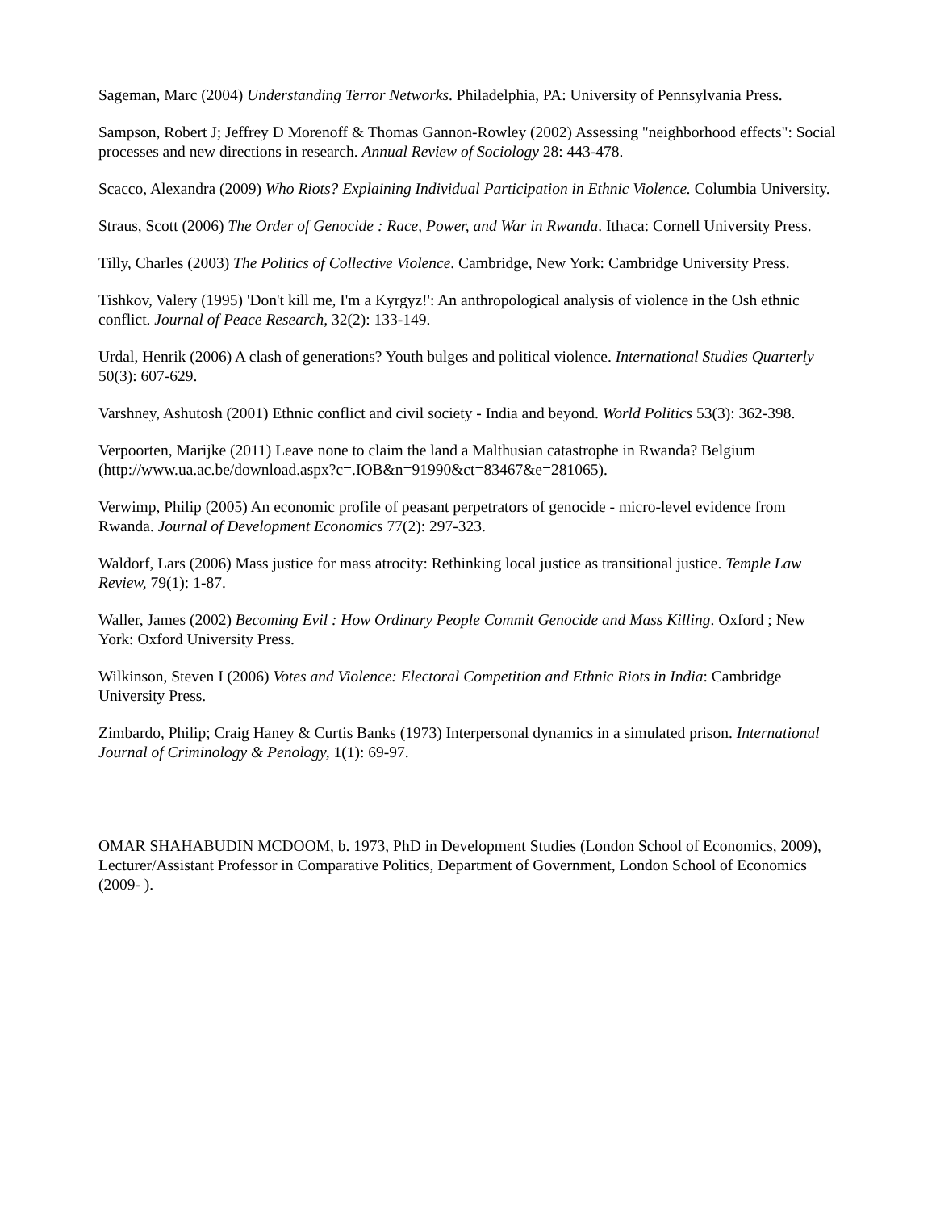Sageman, Marc (2004) Understanding Terror Networks. Philadelphia, PA: University of Pennsylvania Press.
Sampson, Robert J; Jeffrey D Morenoff & Thomas Gannon-Rowley (2002) Assessing "neighborhood effects": Social processes and new directions in research. Annual Review of Sociology 28: 443-478.
Scacco, Alexandra (2009) Who Riots? Explaining Individual Participation in Ethnic Violence. Columbia University.
Straus, Scott (2006) The Order of Genocide : Race, Power, and War in Rwanda. Ithaca: Cornell University Press.
Tilly, Charles (2003) The Politics of Collective Violence. Cambridge, New York: Cambridge University Press.
Tishkov, Valery (1995) 'Don't kill me, I'm a Kyrgyz!': An anthropological analysis of violence in the Osh ethnic conflict. Journal of Peace Research, 32(2): 133-149.
Urdal, Henrik (2006) A clash of generations? Youth bulges and political violence. International Studies Quarterly 50(3): 607-629.
Varshney, Ashutosh (2001) Ethnic conflict and civil society - India and beyond. World Politics 53(3): 362-398.
Verpoorten, Marijke (2011) Leave none to claim the land a Malthusian catastrophe in Rwanda? Belgium (http://www.ua.ac.be/download.aspx?c=.IOB&n=91990&ct=83467&e=281065).
Verwimp, Philip (2005) An economic profile of peasant perpetrators of genocide - micro-level evidence from Rwanda. Journal of Development Economics 77(2): 297-323.
Waldorf, Lars (2006) Mass justice for mass atrocity: Rethinking local justice as transitional justice. Temple Law Review, 79(1): 1-87.
Waller, James (2002) Becoming Evil : How Ordinary People Commit Genocide and Mass Killing. Oxford ; New York: Oxford University Press.
Wilkinson, Steven I (2006) Votes and Violence: Electoral Competition and Ethnic Riots in India: Cambridge University Press.
Zimbardo, Philip; Craig Haney & Curtis Banks (1973) Interpersonal dynamics in a simulated prison. International Journal of Criminology & Penology, 1(1): 69-97.
OMAR SHAHABUDIN MCDOOM, b. 1973, PhD in Development Studies (London School of Economics, 2009), Lecturer/Assistant Professor in Comparative Politics, Department of Government, London School of Economics (2009- ).